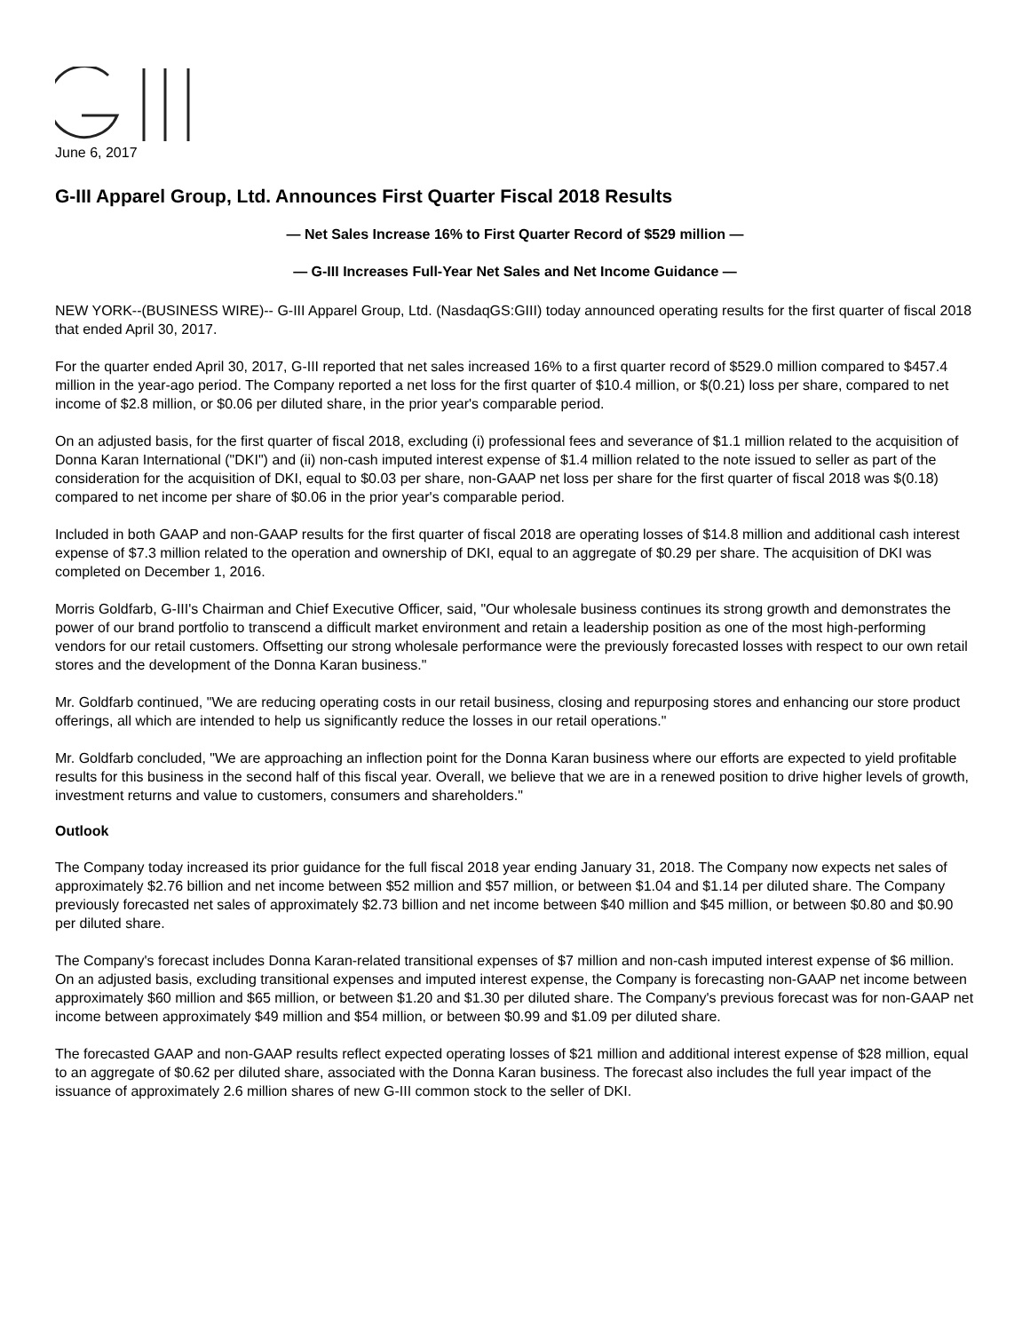June 6, 2017
G-III Apparel Group, Ltd. Announces First Quarter Fiscal 2018 Results
— Net Sales Increase 16% to First Quarter Record of $529 million —
— G-III Increases Full-Year Net Sales and Net Income Guidance —
NEW YORK--(BUSINESS WIRE)-- G-III Apparel Group, Ltd. (NasdaqGS:GIII) today announced operating results for the first quarter of fiscal 2018 that ended April 30, 2017.
For the quarter ended April 30, 2017, G-III reported that net sales increased 16% to a first quarter record of $529.0 million compared to $457.4 million in the year-ago period. The Company reported a net loss for the first quarter of $10.4 million, or $(0.21) loss per share, compared to net income of $2.8 million, or $0.06 per diluted share, in the prior year's comparable period.
On an adjusted basis, for the first quarter of fiscal 2018, excluding (i) professional fees and severance of $1.1 million related to the acquisition of Donna Karan International ("DKI") and (ii) non-cash imputed interest expense of $1.4 million related to the note issued to seller as part of the consideration for the acquisition of DKI, equal to $0.03 per share, non-GAAP net loss per share for the first quarter of fiscal 2018 was $(0.18) compared to net income per share of $0.06 in the prior year's comparable period.
Included in both GAAP and non-GAAP results for the first quarter of fiscal 2018 are operating losses of $14.8 million and additional cash interest expense of $7.3 million related to the operation and ownership of DKI, equal to an aggregate of $0.29 per share. The acquisition of DKI was completed on December 1, 2016.
Morris Goldfarb, G-III's Chairman and Chief Executive Officer, said, "Our wholesale business continues its strong growth and demonstrates the power of our brand portfolio to transcend a difficult market environment and retain a leadership position as one of the most high-performing vendors for our retail customers. Offsetting our strong wholesale performance were the previously forecasted losses with respect to our own retail stores and the development of the Donna Karan business."
Mr. Goldfarb continued, "We are reducing operating costs in our retail business, closing and repurposing stores and enhancing our store product offerings, all which are intended to help us significantly reduce the losses in our retail operations."
Mr. Goldfarb concluded, "We are approaching an inflection point for the Donna Karan business where our efforts are expected to yield profitable results for this business in the second half of this fiscal year. Overall, we believe that we are in a renewed position to drive higher levels of growth, investment returns and value to customers, consumers and shareholders."
Outlook
The Company today increased its prior guidance for the full fiscal 2018 year ending January 31, 2018. The Company now expects net sales of approximately $2.76 billion and net income between $52 million and $57 million, or between $1.04 and $1.14 per diluted share. The Company previously forecasted net sales of approximately $2.73 billion and net income between $40 million and $45 million, or between $0.80 and $0.90 per diluted share.
The Company's forecast includes Donna Karan-related transitional expenses of $7 million and non-cash imputed interest expense of $6 million. On an adjusted basis, excluding transitional expenses and imputed interest expense, the Company is forecasting non-GAAP net income between approximately $60 million and $65 million, or between $1.20 and $1.30 per diluted share. The Company's previous forecast was for non-GAAP net income between approximately $49 million and $54 million, or between $0.99 and $1.09 per diluted share.
The forecasted GAAP and non-GAAP results reflect expected operating losses of $21 million and additional interest expense of $28 million, equal to an aggregate of $0.62 per diluted share, associated with the Donna Karan business. The forecast also includes the full year impact of the issuance of approximately 2.6 million shares of new G-III common stock to the seller of DKI.